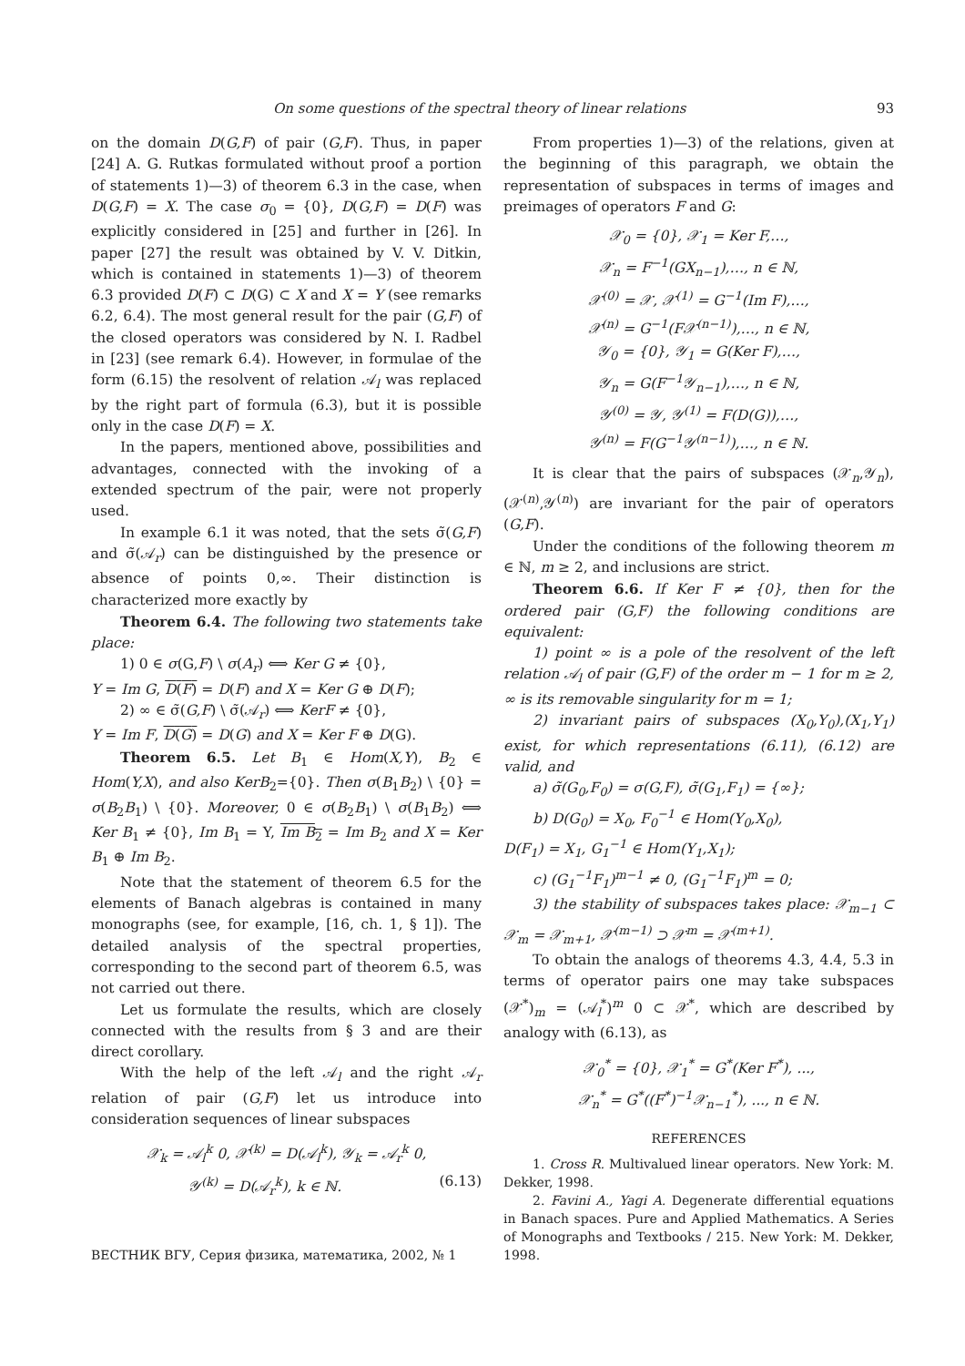On some questions of the spectral theory of linear relations 93
on the domain D(G,F) of pair (G,F). Thus, in paper [24] A. G. Rutkas formulated without proof a portion of statements 1)—3) of theorem 6.3 in the case, when D(G,F) = X. The case σ<sub>0</sub> = {0}, D(G,F) = D(F) was explicitly considered in [25] and further in [26]. In paper [27] the result was obtained by V. V. Ditkin, which is contained in statements 1)—3) of theorem 6.3 provided D(F) ⊂ D(G) ⊂ X and X = Y (see remarks 6.2, 6.4). The most general result for the pair (G,F) of the closed operators was considered by N. I. Radbel in [23] (see remark 6.4). However, in formulae of the form (6.15) the resolvent of relation 𝒜<sub>l</sub> was replaced by the right part of formula (6.3), but it is possible only in the case D(F) = X.
In the papers, mentioned above, possibilities and advantages, connected with the invoking of a extended spectrum of the pair, were not properly used.
In example 6.1 it was noted, that the sets σ̃(G,F) and σ̃(𝒜<sub>r</sub>) can be distinguished by the presence or absence of points 0,∞. Their distinction is characterized more exactly by
Theorem 6.4. The following two statements take place:
1) 0 ∈ σ(G,F) \ σ(A<sub>r</sub>) ⟺ Ker G ≠ {0},
Y = Im G, D(F) = D(F) and X = Ker G ⊕ D(F);
2) ∞ ∈ σ̃(G,F) \ σ̃(𝒜<sub>r</sub>) ⟺ KerF ≠ {0},
Y = Im F, D(G) = D(G) and X = Ker F ⊕ D(G).
Theorem 6.5. Let B<sub>1</sub> ∈ Hom(X,Y), B<sub>2</sub> ∈ Hom(Y,X), and also KerB<sub>2</sub>={0}. Then σ(B<sub>1</sub>B<sub>2</sub>) \ {0} = σ(B<sub>2</sub>B<sub>1</sub>) \ {0}. Moreover, 0 ∈ σ(B<sub>2</sub>B<sub>1</sub>) \ σ(B<sub>1</sub>B<sub>2</sub>) ⟺ Ker B<sub>1</sub> ≠ {0}, Im B<sub>1</sub> = Y, Im B<sub>2</sub> = Im B<sub>2</sub> and X = Ker B<sub>1</sub> ⊕ Im B<sub>2</sub>.
Note that the statement of theorem 6.5 for the elements of Banach algebras is contained in many monographs (see, for example, [16, ch. 1, § 1]). The detailed analysis of the spectral properties, corresponding to the second part of theorem 6.5, was not carried out there.
Let us formulate the results, which are closely connected with the results from § 3 and are their direct corollary.
With the help of the left 𝒜<sub>l</sub> and the right 𝒜<sub>r</sub> relation of pair (G,F) let us introduce into consideration sequences of linear subspaces
𝒳<sub>k</sub> = 𝒜<sub>l</sub><sup>k</sup> 0, 𝒳<sup>(k)</sup> = D(𝒜<sub>l</sub><sup>k</sup>), 𝒴<sub>k</sub> = 𝒜<sub>r</sub><sup>k</sup> 0,
𝒴<sup>(k)</sup> = D(𝒜<sub>r</sub><sup>k</sup>), k ∈ ℕ. (6.13)
From properties 1)—3) of the relations, given at the beginning of this paragraph, we obtain the representation of subspaces in terms of images and preimages of operators F and G:
𝒳<sub>0</sub> = {0}, 𝒳<sub>1</sub> = Ker F,…,
𝒳<sub>n</sub> = F<sup>−1</sup>(GX<sub>n−1</sub>),…, n ∈ ℕ,
𝒳<sup>(0)</sup> = 𝒳, 𝒳<sup>(1)</sup> = G<sup>−1</sup>(Im F),…,
𝒳<sup>(n)</sup> = G<sup>−1</sup>(F𝒳<sup>(n−1)</sup>),…, n ∈ ℕ,
𝒴<sub>0</sub> = {0}, 𝒴<sub>1</sub> = G(Ker F),…,
𝒴<sub>n</sub> = G(F<sup>−1</sup>𝒴<sub>n−1</sub>),…, n ∈ ℕ,
𝒴<sup>(0)</sup> = 𝒴, 𝒴<sup>(1)</sup> = F(D(G)),…,
𝒴<sup>(n)</sup> = F(G<sup>−1</sup>𝒴<sup>(n−1)</sup>),…, n ∈ ℕ.
It is clear that the pairs of subspaces (𝒳<sub>n</sub>,𝒴<sub>n</sub>), (𝒳<sup>(n)</sup>,𝒴<sup>(n)</sup>) are invariant for the pair of operators (G,F).
Under the conditions of the following theorem m ∈ ℕ, m ≥ 2, and inclusions are strict.
Theorem 6.6. If Ker F ≠ {0}, then for the ordered pair (G,F) the following conditions are equivalent:
1) point ∞ is a pole of the resolvent of the left relation 𝒜<sub>l</sub> of pair (G,F) of the order m − 1 for m ≥ 2, ∞ is its removable singularity for m = 1;
2) invariant pairs of subspaces (X<sub>0</sub>,Y<sub>0</sub>),(X<sub>1</sub>,Y<sub>1</sub>) exist, for which representations (6.11), (6.12) are valid, and
a) σ̃(G<sub>0</sub>,F<sub>0</sub>) = σ(G,F), σ̃(G<sub>1</sub>,F<sub>1</sub>) = {∞};
b) D(G<sub>0</sub>) = X<sub>0</sub>, F<sub>0</sub><sup>−1</sup> ∈ Hom(Y<sub>0</sub>,X<sub>0</sub>),
D(F<sub>1</sub>) = X<sub>1</sub>, G<sub>1</sub><sup>−1</sup> ∈ Hom(Y<sub>1</sub>,X<sub>1</sub>);
c) (G<sub>1</sub><sup>−1</sup>F<sub>1</sub>)<sup>m−1</sup> ≠ 0, (G<sub>1</sub><sup>−1</sup>F<sub>1</sub>)<sup>m</sup> = 0;
3) the stability of subspaces takes place: 𝒳<sub>m−1</sub> ⊂ 𝒳<sub>m</sub> = 𝒳<sub>m+1</sub>, 𝒳<sup>(m−1)</sup> ⊃ 𝒳<sup>m</sup> = 𝒳<sup>(m+1)</sup>.
To obtain the analogs of theorems 4.3, 4.4, 5.3 in terms of operator pairs one may take subspaces (𝒳<sup>*</sup>)<sub>m</sub> = (𝒜<sub>l</sub><sup>*</sup>)<sup>m</sup> 0 ⊂ 𝒳<sup>*</sup>, which are described by analogy with (6.13), as
𝒳<sub>0</sub><sup>*</sup> = {0}, 𝒳<sub>1</sub><sup>*</sup> = G<sup>*</sup>(Ker F<sup>*</sup>), ...,
𝒳<sub>n</sub><sup>*</sup> = G<sup>*</sup>((F<sup>*</sup>)<sup>−1</sup>𝒳<sub>n−1</sub><sup>*</sup>), ..., n ∈ ℕ.
REFERENCES
1. Cross R. Multivalued linear operators. New York: M. Dekker, 1998.
2. Favini A., Yagi A. Degenerate differential equations in Banach spaces. Pure and Applied Mathematics. A Series of Monographs and Textbooks / 215. New York: M. Dekker, 1998.
ВЕСТНИК ВГУ, Серия физика, математика, 2002, № 1